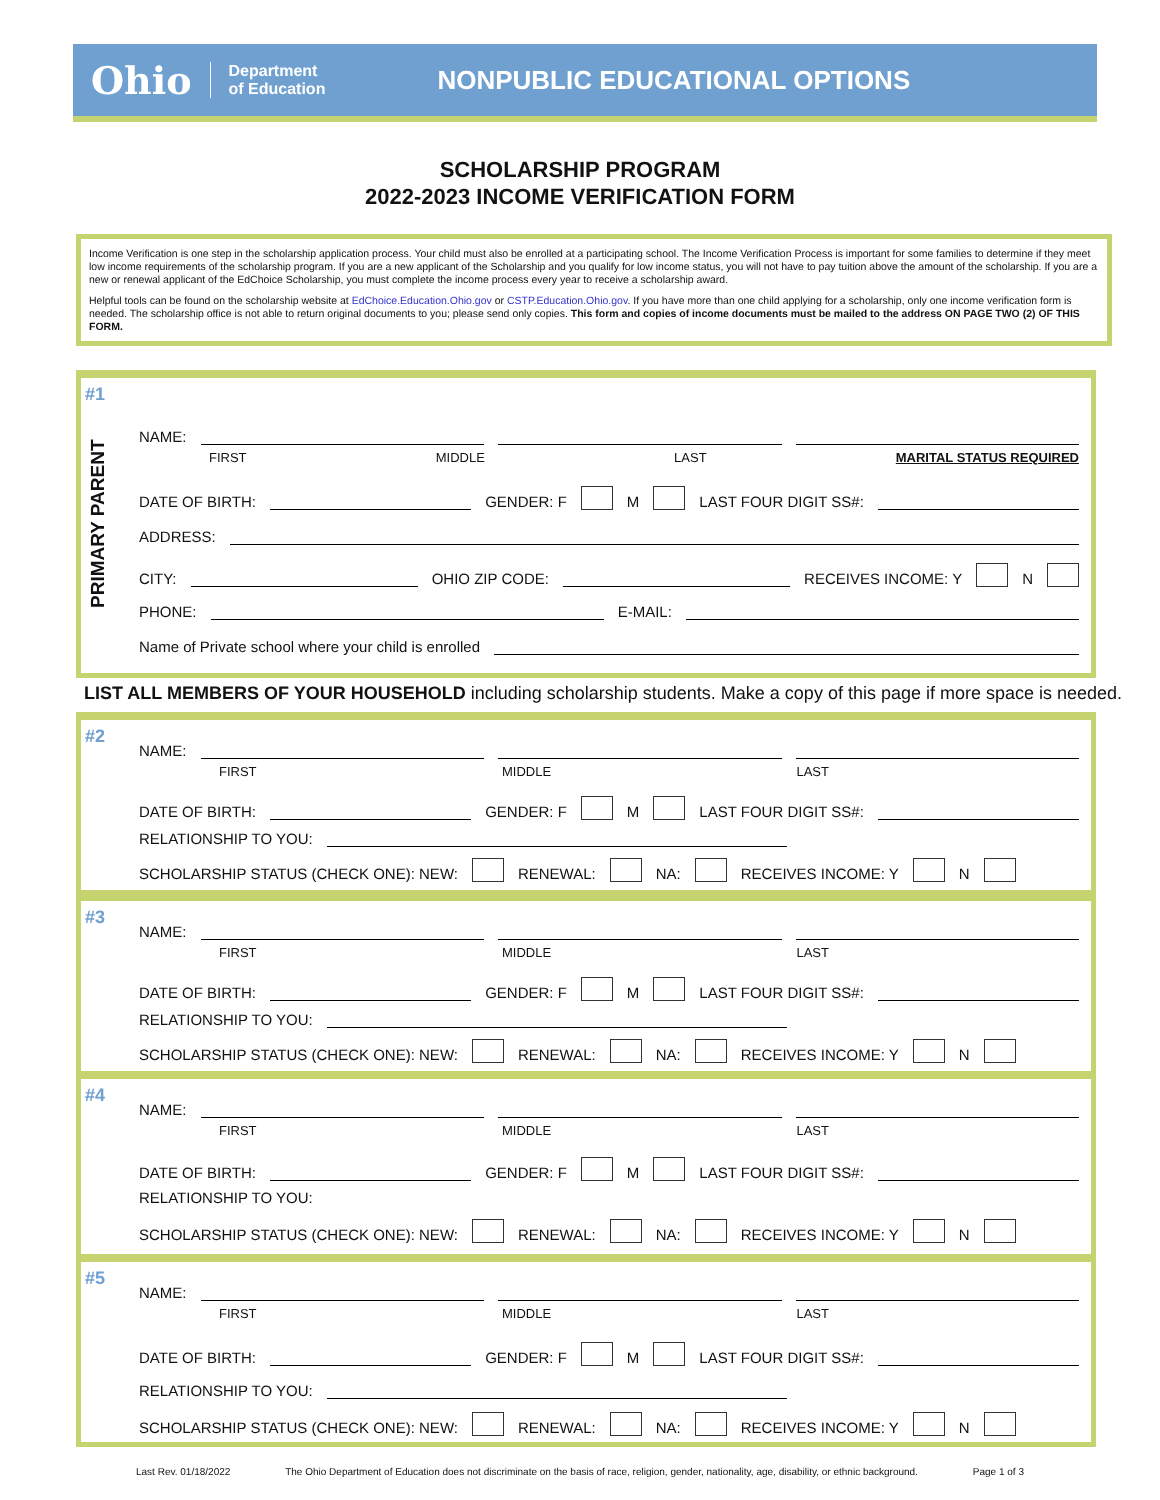Ohio Department
of Education NONPUBLIC EDUCATIONAL OPTIONS
SCHOLARSHIP PROGRAM
2022-2023 INCOME VERIFICATION FORM
Income Verification is one step in the scholarship application process. Your child must also be enrolled at a participating school. The Income Verification Process is important for some families to determine if they meet low income requirements of the scholarship program. If you are a new applicant of the Scholarship and you qualify for low income status, you will not have to pay tuition above the amount of the scholarship. If you are a new or renewal applicant of the EdChoice Scholarship, you must complete the income process every year to receive a scholarship award.
Helpful tools can be found on the scholarship website at EdChoice.Education.Ohio.gov or CSTP.Education.Ohio.gov. If you have more than one child applying for a scholarship, only one income verification form is needed. The scholarship office is not able to return original documents to you; please send only copies. This form and copies of income documents must be mailed to the address ON PAGE TWO (2) OF THIS FORM.
#1
PRIMARY PARENT
NAME:
FIRST MIDDLE LAST MARITAL STATUS REQUIRED
DATE OF BIRTH: GENDER: F M LAST FOUR DIGIT SS#:
ADDRESS:
CITY: OHIO ZIP CODE: RECEIVES INCOME: Y N
PHONE: E-MAIL:
Name of Private school where your child is enrolled
LIST ALL MEMBERS OF YOUR HOUSEHOLD including scholarship students. Make a copy of this page if more space is needed.
#2
NAME:
FIRST MIDDLE LAST
DATE OF BIRTH: GENDER: F M LAST FOUR DIGIT SS#:
RELATIONSHIP TO YOU:
SCHOLARSHIP STATUS (CHECK ONE): NEW: RENEWAL: NA: RECEIVES INCOME: Y N
#3
NAME:
FIRST MIDDLE LAST
DATE OF BIRTH: GENDER: F M LAST FOUR DIGIT SS#:
RELATIONSHIP TO YOU:
SCHOLARSHIP STATUS (CHECK ONE): NEW: RENEWAL: NA: RECEIVES INCOME: Y N
#4
NAME:
FIRST MIDDLE LAST
DATE OF BIRTH: GENDER: F M LAST FOUR DIGIT SS#:
RELATIONSHIP TO YOU:
SCHOLARSHIP STATUS (CHECK ONE): NEW: RENEWAL: NA: RECEIVES INCOME: Y N
#5
NAME:
FIRST MIDDLE LAST
DATE OF BIRTH: GENDER: F M LAST FOUR DIGIT SS#:
RELATIONSHIP TO YOU:
SCHOLARSHIP STATUS (CHECK ONE): NEW: RENEWAL: NA: RECEIVES INCOME: Y N
Last Rev. 01/18/2022 The Ohio Department of Education does not discriminate on the basis of race, religion, gender, nationality, age, disability, or ethnic background. Page 1 of 3